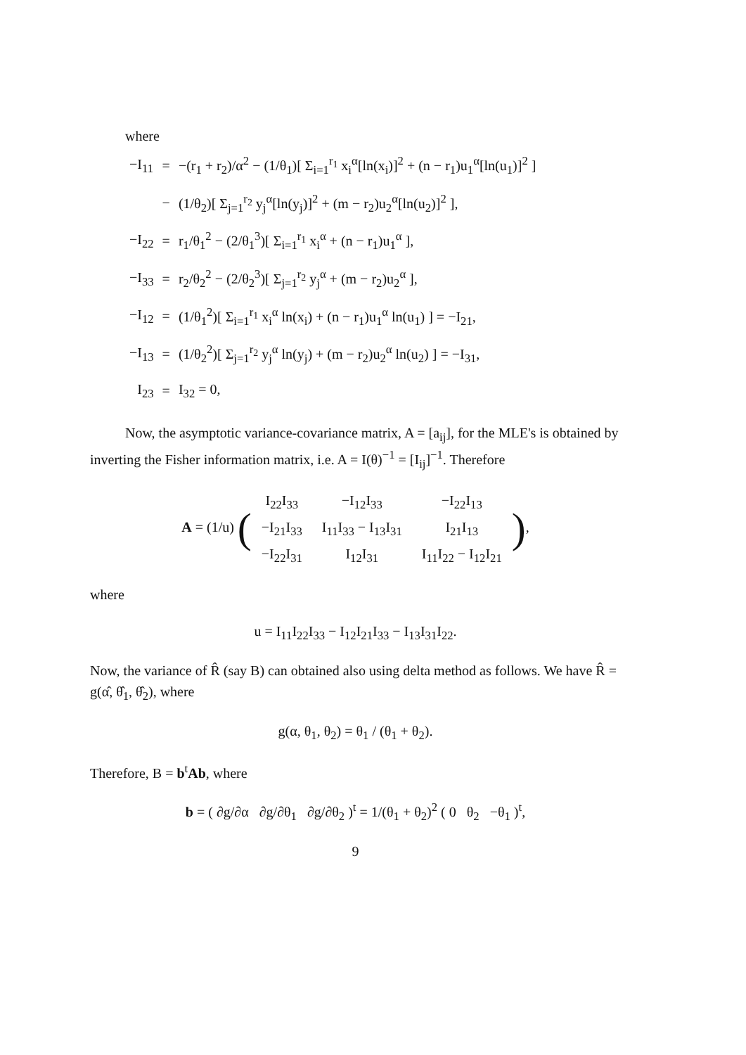where
| −I<sub>11</sub> | = | −(r<sub>1</sub> + r<sub>2</sub>)/α<sup>2</sup> − (1/θ<sub>1</sub>)[ Σ<sub>i=1</sub><sup>r<sub>1</sub></sup> x<sub>i</sub><sup>α</sup>[ln(x<sub>i</sub>)]<sup>2</sup> + (n − r<sub>1</sub>)u<sub>1</sub><sup>α</sup>[ln(u<sub>1</sub>)]<sup>2</sup> ] |
| | − | (1/θ<sub>2</sub>)[ Σ<sub>j=1</sub><sup>r<sub>2</sub></sup> y<sub>j</sub><sup>α</sup>[ln(y<sub>j</sub>)]<sup>2</sup> + (m − r<sub>2</sub>)u<sub>2</sub><sup>α</sup>[ln(u<sub>2</sub>)]<sup>2</sup> ], |
| −I<sub>22</sub> | = | r<sub>1</sub>/θ<sub>1</sub><sup>2</sup> − (2/θ<sub>1</sub><sup>3</sup>)[ Σ<sub>i=1</sub><sup>r<sub>1</sub></sup> x<sub>i</sub><sup>α</sup> + (n − r<sub>1</sub>)u<sub>1</sub><sup>α</sup> ], |
| −I<sub>33</sub> | = | r<sub>2</sub>/θ<sub>2</sub><sup>2</sup> − (2/θ<sub>2</sub><sup>3</sup>)[ Σ<sub>j=1</sub><sup>r<sub>2</sub></sup> y<sub>j</sub><sup>α</sup> + (m − r<sub>2</sub>)u<sub>2</sub><sup>α</sup> ], |
| −I<sub>12</sub> | = | (1/θ<sub>1</sub><sup>2</sup>)[ Σ<sub>i=1</sub><sup>r<sub>1</sub></sup> x<sub>i</sub><sup>α</sup> ln(x<sub>i</sub>) + (n − r<sub>1</sub>)u<sub>1</sub><sup>α</sup> ln(u<sub>1</sub>) ] = −I<sub>21</sub>, |
| −I<sub>13</sub> | = | (1/θ<sub>2</sub><sup>2</sup>)[ Σ<sub>j=1</sub><sup>r<sub>2</sub></sup> y<sub>j</sub><sup>α</sup> ln(y<sub>j</sub>) + (m − r<sub>2</sub>)u<sub>2</sub><sup>α</sup> ln(u<sub>2</sub>) ] = −I<sub>31</sub>, |
| I<sub>23</sub> | = | I<sub>32</sub> = 0, |
Now, the asymptotic variance-covariance matrix, A = [a<sub>ij</sub>], for the MLE's is obtained by inverting the Fisher information matrix, i.e. A = I(θ)<sup>−1</sup> = [I<sub>ij</sub>]<sup>−1</sup>. Therefore
A = (1/u) (
| I<sub>22</sub>I<sub>33</sub> | −I<sub>12</sub>I<sub>33</sub> | −I<sub>22</sub>I<sub>13</sub> |
| −I<sub>21</sub>I<sub>33</sub> | I<sub>11</sub>I<sub>33</sub> − I<sub>13</sub>I<sub>31</sub> | I<sub>21</sub>I<sub>13</sub> |
| −I<sub>22</sub>I<sub>31</sub> | I<sub>12</sub>I<sub>31</sub> | I<sub>11</sub>I<sub>22</sub> − I<sub>12</sub>I<sub>21</sub> |
),
where
u = I<sub>11</sub>I<sub>22</sub>I<sub>33</sub> − I<sub>12</sub>I<sub>21</sub>I<sub>33</sub> − I<sub>13</sub>I<sub>31</sub>I<sub>22</sub>.
Now, the variance of R̂ (say B) can obtained also using delta method as follows. We have R̂ = g(α̂, θ̂<sub>1</sub>, θ̂<sub>2</sub>), where
g(α, θ<sub>1</sub>, θ<sub>2</sub>) = θ<sub>1</sub> / (θ<sub>1</sub> + θ<sub>2</sub>).
Therefore, B = b<sup>t</sup>Ab, where
b = ( ∂g/∂α ∂g/∂θ<sub>1</sub> ∂g/∂θ<sub>2</sub> )<sup>t</sup> = 1/(θ<sub>1</sub> + θ<sub>2</sub>)<sup>2</sup> ( 0 θ<sub>2</sub> −θ<sub>1</sub> )<sup>t</sup>,
9